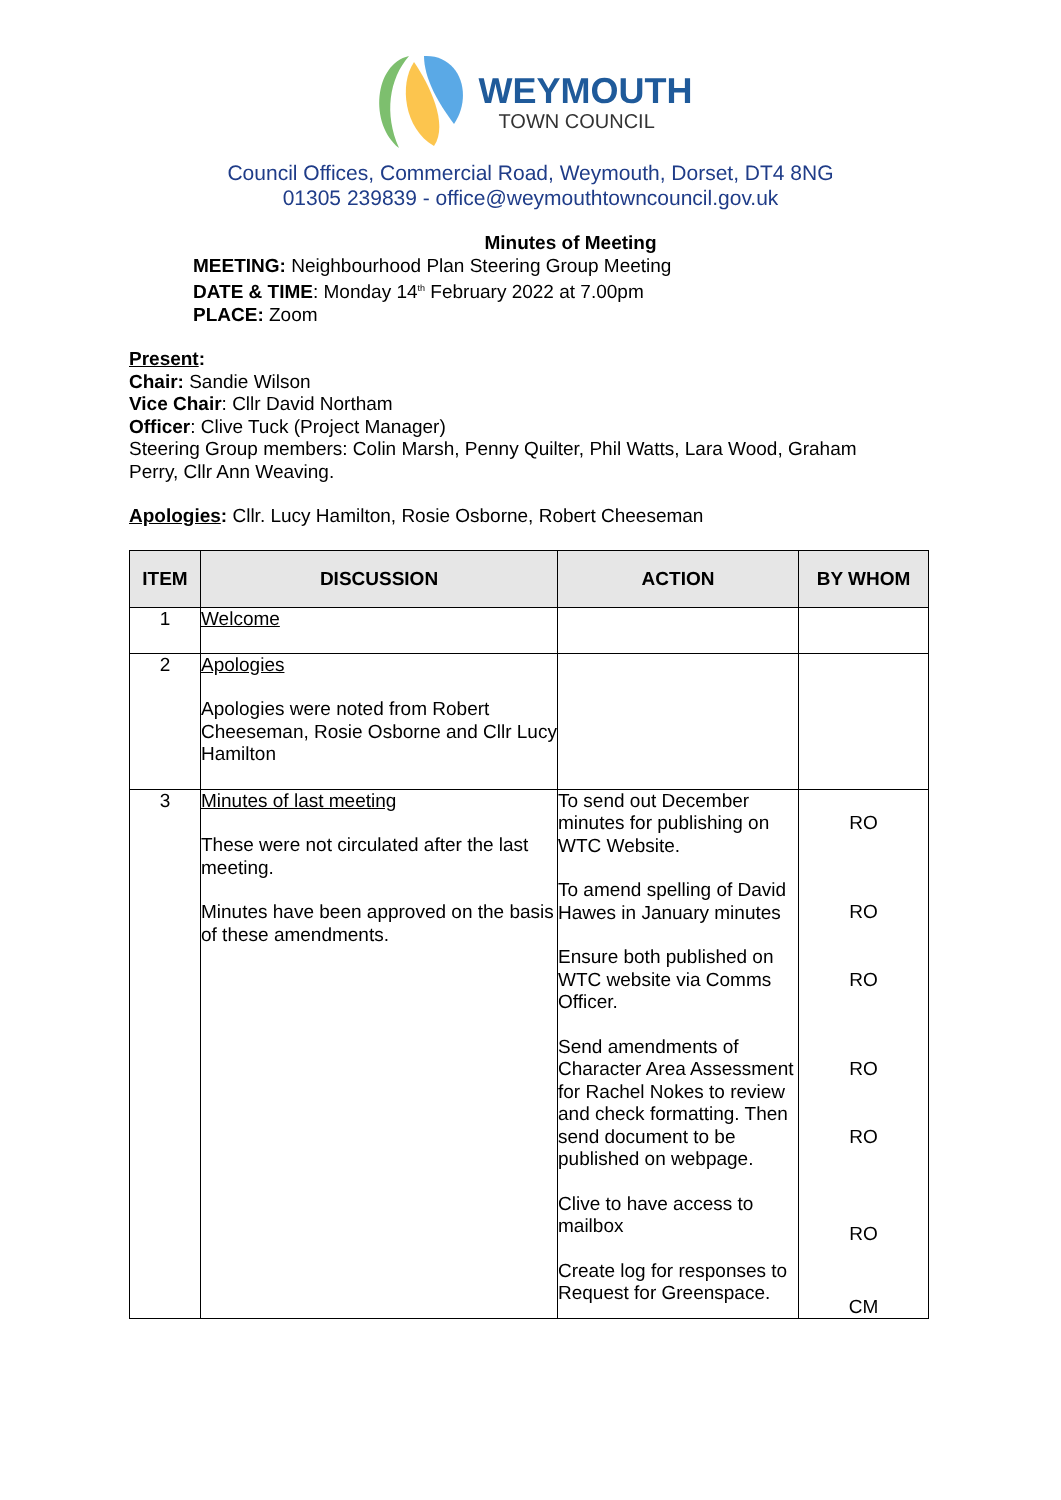WEYMOUTH
TOWN COUNCIL
Council Offices, Commercial Road, Weymouth, Dorset, DT4 8NG
01305 239839 - office@weymouthtowncouncil.gov.uk
Minutes of Meeting
MEETING: Neighbourhood Plan Steering Group Meeting
DATE & TIME: Monday 14<sup>th</sup> February 2022 at 7.00pm
PLACE: Zoom
Present:
Chair: Sandie Wilson
Vice Chair: Cllr David Northam
Officer: Clive Tuck (Project Manager)
Steering Group members: Colin Marsh, Penny Quilter, Phil Watts, Lara Wood, Graham Perry, Cllr Ann Weaving.
Apologies: Cllr. Lucy Hamilton, Rosie Osborne, Robert Cheeseman
| ITEM | DISCUSSION | ACTION | BY WHOM |
| --- | --- | --- | --- |
| 1 | Welcome | | |
| 2 | Apologies Apologies were noted from Robert Cheeseman, Rosie Osborne and Cllr Lucy Hamilton | | |
| 3 | Minutes of last meeting These were not circulated after the last meeting. Minutes have been approved on the basis of these amendments. | To send out December minutes for publishing on WTC Website. To amend spelling of David Hawes in January minutes Ensure both published on WTC website via Comms Officer. Send amendments of Character Area Assessment for Rachel Nokes to review and check formatting. Then send document to be published on webpage. Clive to have access to mailbox Create log for responses to Request for Greenspace. | RO RO RO RO RO RO CM |